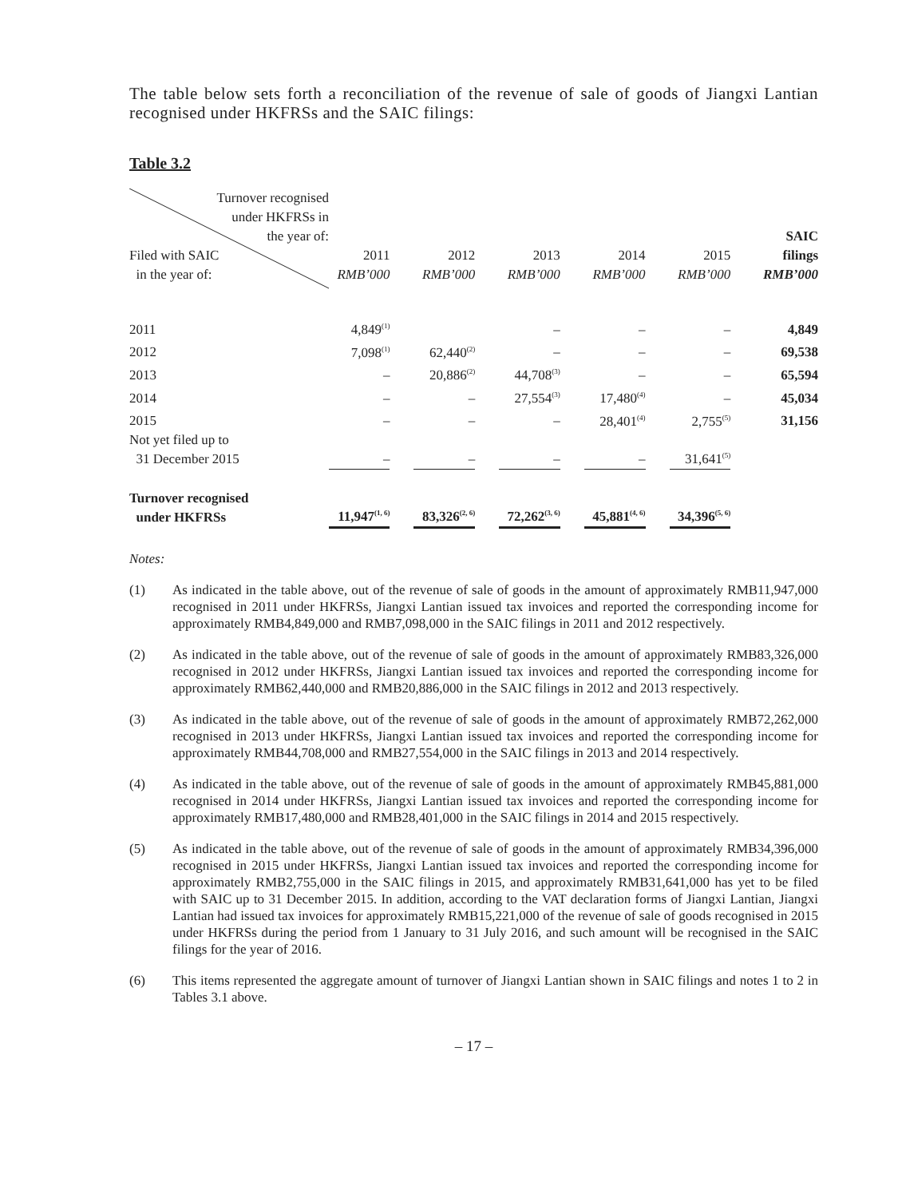The table below sets forth a reconciliation of the revenue of sale of goods of Jiangxi Lantian recognised under HKFRSs and the SAIC filings:
Table 3.2
| Turnover recognised under HKFRSs in the year of: Filed with SAIC in the year of: | 2011 RMB’000 | | 2012 RMB’000 | | 2013 RMB’000 | | 2014 RMB’000 | | 2015 RMB’000 | | SAIC filings RMB’000 |
| 2011 | 4,849<sup>(1)</sup> | | | | – | | – | | – | | 4,849 |
| 2012 | 7,098<sup>(1)</sup> | | 62,440<sup>(2)</sup> | | – | | – | | – | | 69,538 |
| 2013 | – | | 20,886<sup>(2)</sup> | | 44,708<sup>(3)</sup> | | – | | – | | 65,594 |
| 2014 | – | | – | | 27,554<sup>(3)</sup> | | 17,480<sup>(4)</sup> | | – | | 45,034 |
| 2015 | – | | – | | – | | 28,401<sup>(4)</sup> | | 2,755<sup>(5)</sup> | | 31,156 |
| Not yet filed up to 31 December 2015 | – | | – | | – | | – | | 31,641<sup>(5)</sup> | | |
| Turnover recognised under HKFRSs | 11,947<sup>(1, 6)</sup> | | 83,326<sup>(2, 6)</sup> | | 72,262<sup>(3, 6)</sup> | | 45,881<sup>(4, 6)</sup> | | 34,396<sup>(5, 6)</sup> | | |
Notes:
(1) As indicated in the table above, out of the revenue of sale of goods in the amount of approximately RMB11,947,000 recognised in 2011 under HKFRSs, Jiangxi Lantian issued tax invoices and reported the corresponding income for approximately RMB4,849,000 and RMB7,098,000 in the SAIC filings in 2011 and 2012 respectively.
(2) As indicated in the table above, out of the revenue of sale of goods in the amount of approximately RMB83,326,000 recognised in 2012 under HKFRSs, Jiangxi Lantian issued tax invoices and reported the corresponding income for approximately RMB62,440,000 and RMB20,886,000 in the SAIC filings in 2012 and 2013 respectively.
(3) As indicated in the table above, out of the revenue of sale of goods in the amount of approximately RMB72,262,000 recognised in 2013 under HKFRSs, Jiangxi Lantian issued tax invoices and reported the corresponding income for approximately RMB44,708,000 and RMB27,554,000 in the SAIC filings in 2013 and 2014 respectively.
(4) As indicated in the table above, out of the revenue of sale of goods in the amount of approximately RMB45,881,000 recognised in 2014 under HKFRSs, Jiangxi Lantian issued tax invoices and reported the corresponding income for approximately RMB17,480,000 and RMB28,401,000 in the SAIC filings in 2014 and 2015 respectively.
(5) As indicated in the table above, out of the revenue of sale of goods in the amount of approximately RMB34,396,000 recognised in 2015 under HKFRSs, Jiangxi Lantian issued tax invoices and reported the corresponding income for approximately RMB2,755,000 in the SAIC filings in 2015, and approximately RMB31,641,000 has yet to be filed with SAIC up to 31 December 2015. In addition, according to the VAT declaration forms of Jiangxi Lantian, Jiangxi Lantian had issued tax invoices for approximately RMB15,221,000 of the revenue of sale of goods recognised in 2015 under HKFRSs during the period from 1 January to 31 July 2016, and such amount will be recognised in the SAIC filings for the year of 2016.
(6) This items represented the aggregate amount of turnover of Jiangxi Lantian shown in SAIC filings and notes 1 to 2 in Tables 3.1 above.
– 17 –